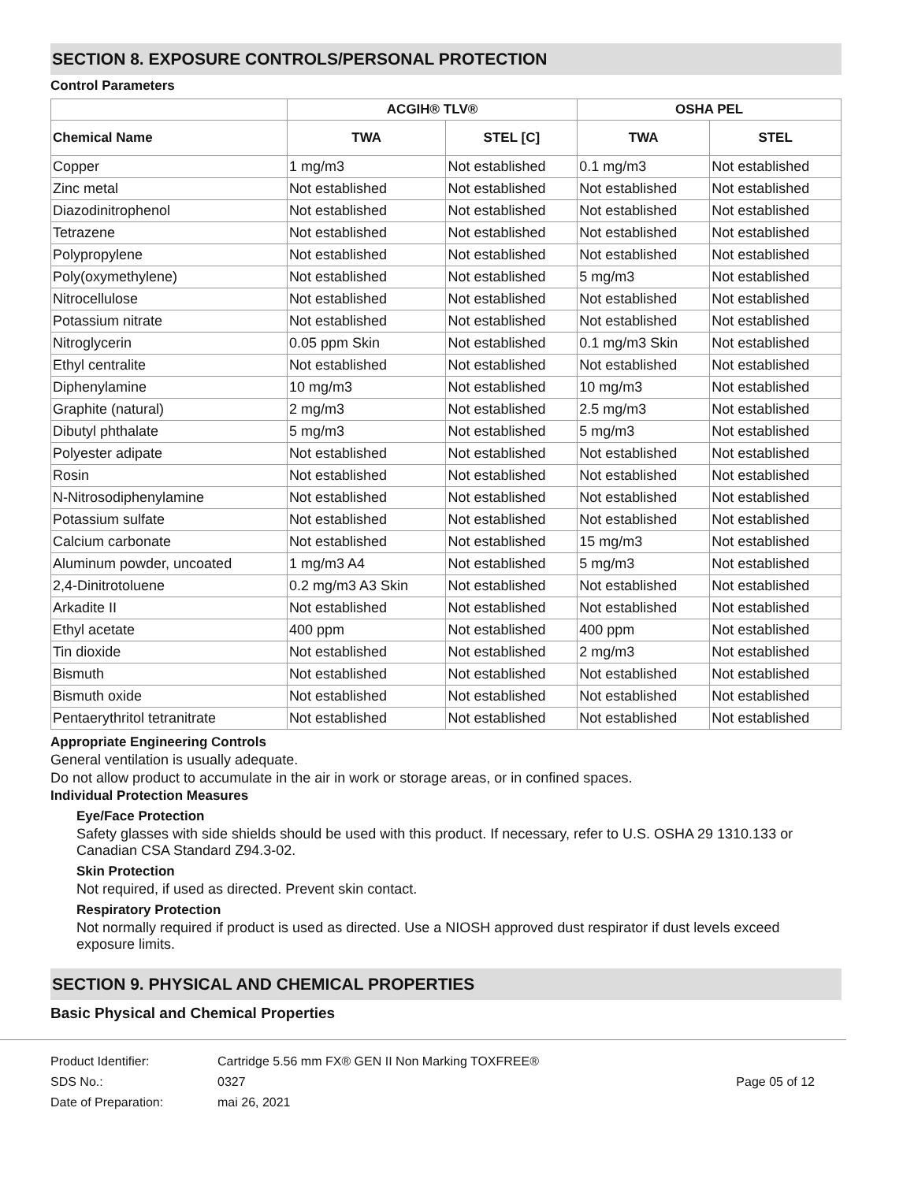SECTION 8. EXPOSURE CONTROLS/PERSONAL PROTECTION
Control Parameters
| | ACGIH® TLV® | | OSHA PEL | |
| --- | --- | --- | --- | --- |
| Chemical Name | TWA | STEL [C] | TWA | STEL |
| Copper | 1 mg/m3 | Not established | 0.1 mg/m3 | Not established |
| Zinc metal | Not established | Not established | Not established | Not established |
| Diazodinitrophenol | Not established | Not established | Not established | Not established |
| Tetrazene | Not established | Not established | Not established | Not established |
| Polypropylene | Not established | Not established | Not established | Not established |
| Poly(oxymethylene) | Not established | Not established | 5 mg/m3 | Not established |
| Nitrocellulose | Not established | Not established | Not established | Not established |
| Potassium nitrate | Not established | Not established | Not established | Not established |
| Nitroglycerin | 0.05 ppm Skin | Not established | 0.1 mg/m3 Skin | Not established |
| Ethyl centralite | Not established | Not established | Not established | Not established |
| Diphenylamine | 10 mg/m3 | Not established | 10 mg/m3 | Not established |
| Graphite (natural) | 2 mg/m3 | Not established | 2.5 mg/m3 | Not established |
| Dibutyl phthalate | 5 mg/m3 | Not established | 5 mg/m3 | Not established |
| Polyester adipate | Not established | Not established | Not established | Not established |
| Rosin | Not established | Not established | Not established | Not established |
| N-Nitrosodiphenylamine | Not established | Not established | Not established | Not established |
| Potassium sulfate | Not established | Not established | Not established | Not established |
| Calcium carbonate | Not established | Not established | 15 mg/m3 | Not established |
| Aluminum powder, uncoated | 1 mg/m3 A4 | Not established | 5 mg/m3 | Not established |
| 2,4-Dinitrotoluene | 0.2 mg/m3 A3 Skin | Not established | Not established | Not established |
| Arkadite II | Not established | Not established | Not established | Not established |
| Ethyl acetate | 400 ppm | Not established | 400 ppm | Not established |
| Tin dioxide | Not established | Not established | 2 mg/m3 | Not established |
| Bismuth | Not established | Not established | Not established | Not established |
| Bismuth oxide | Not established | Not established | Not established | Not established |
| Pentaerythritol tetranitrate | Not established | Not established | Not established | Not established |
Appropriate Engineering Controls
General ventilation is usually adequate.
Do not allow product to accumulate in the air in work or storage areas, or in confined spaces.
Individual Protection Measures
Eye/Face Protection
Safety glasses with side shields should be used with this product. If necessary, refer to U.S. OSHA 29 1310.133 or Canadian CSA Standard Z94.3-02.
Skin Protection
Not required, if used as directed. Prevent skin contact.
Respiratory Protection
Not normally required if product is used as directed. Use a NIOSH approved dust respirator if dust levels exceed exposure limits.
SECTION 9. PHYSICAL AND CHEMICAL PROPERTIES
Basic Physical and Chemical Properties
| Product Identifier: | Cartridge 5.56 mm FX® GEN II Non Marking TOXFREE® | |
| SDS No.: | 0327 | Page 05 of 12 |
| Date of Preparation: | mai 26, 2021 | |